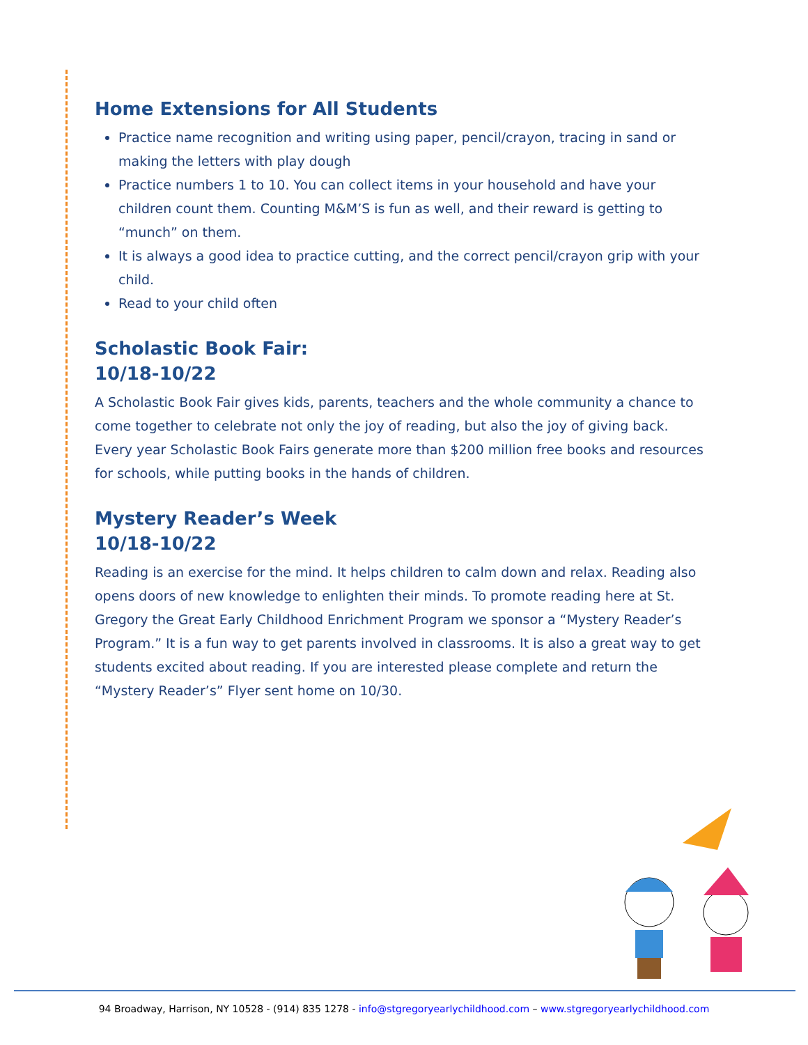Home Extensions for All Students
Practice name recognition and writing using paper, pencil/crayon, tracing in sand or making the letters with play dough
Practice numbers 1 to 10. You can collect items in your household and have your children count them. Counting M&M’S is fun as well, and their reward is getting to “munch” on them.
It is always a good idea to practice cutting, and the correct pencil/crayon grip with your child.
Read to your child often
Scholastic Book Fair:
10/18-10/22
A Scholastic Book Fair gives kids, parents, teachers and the whole community a chance to come together to celebrate not only the joy of reading, but also the joy of giving back. Every year Scholastic Book Fairs generate more than $200 million free books and resources for schools, while putting books in the hands of children.
Mystery Reader’s Week
10/18-10/22
Reading is an exercise for the mind. It helps children to calm down and relax. Reading also opens doors of new knowledge to enlighten their minds. To promote reading here at St. Gregory the Great Early Childhood Enrichment Program we sponsor a “Mystery Reader’s Program.” It is a fun way to get parents involved in classrooms. It is also a great way to get students excited about reading. If you are interested please complete and return the “Mystery Reader’s” Flyer sent home on 10/30.
94 Broadway, Harrison, NY 10528 - (914) 835 1278 - info@stgregoryearlychildhood.com – www.stgregoryearlychildhood.com